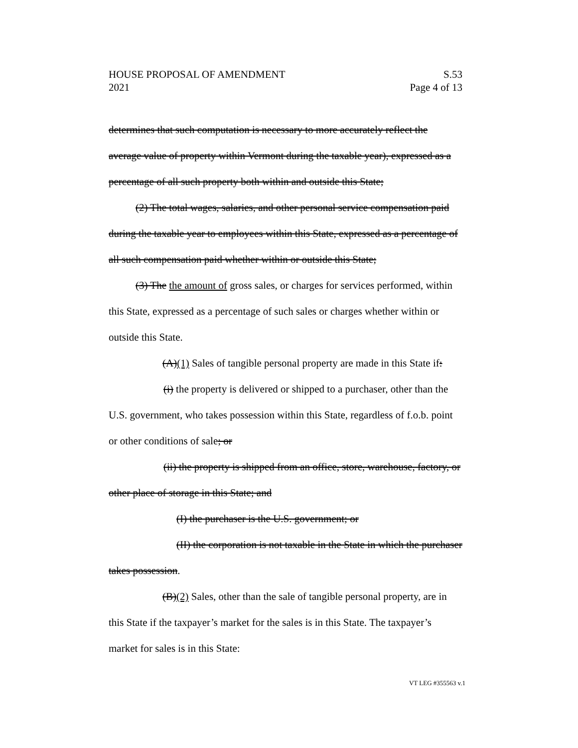HOUSE PROPOSAL OF AMENDMENT
2021
S.53
Page 4 of 13
determines that such computation is necessary to more accurately reflect the average value of property within Vermont during the taxable year), expressed as a percentage of all such property both within and outside this State;
(2) The total wages, salaries, and other personal service compensation paid during the taxable year to employees within this State, expressed as a percentage of all such compensation paid whether within or outside this State;
(3) The the amount of gross sales, or charges for services performed, within this State, expressed as a percentage of such sales or charges whether within or outside this State.
(A)(1) Sales of tangible personal property are made in this State if:
(i) the property is delivered or shipped to a purchaser, other than the U.S. government, who takes possession within this State, regardless of f.o.b. point or other conditions of sale; or
(ii) the property is shipped from an office, store, warehouse, factory, or other place of storage in this State; and
(I) the purchaser is the U.S. government; or
(II) the corporation is not taxable in the State in which the purchaser takes possession.
(B)(2) Sales, other than the sale of tangible personal property, are in this State if the taxpayer’s market for the sales is in this State. The taxpayer’s market for sales is in this State:
VT LEG #355563 v.1